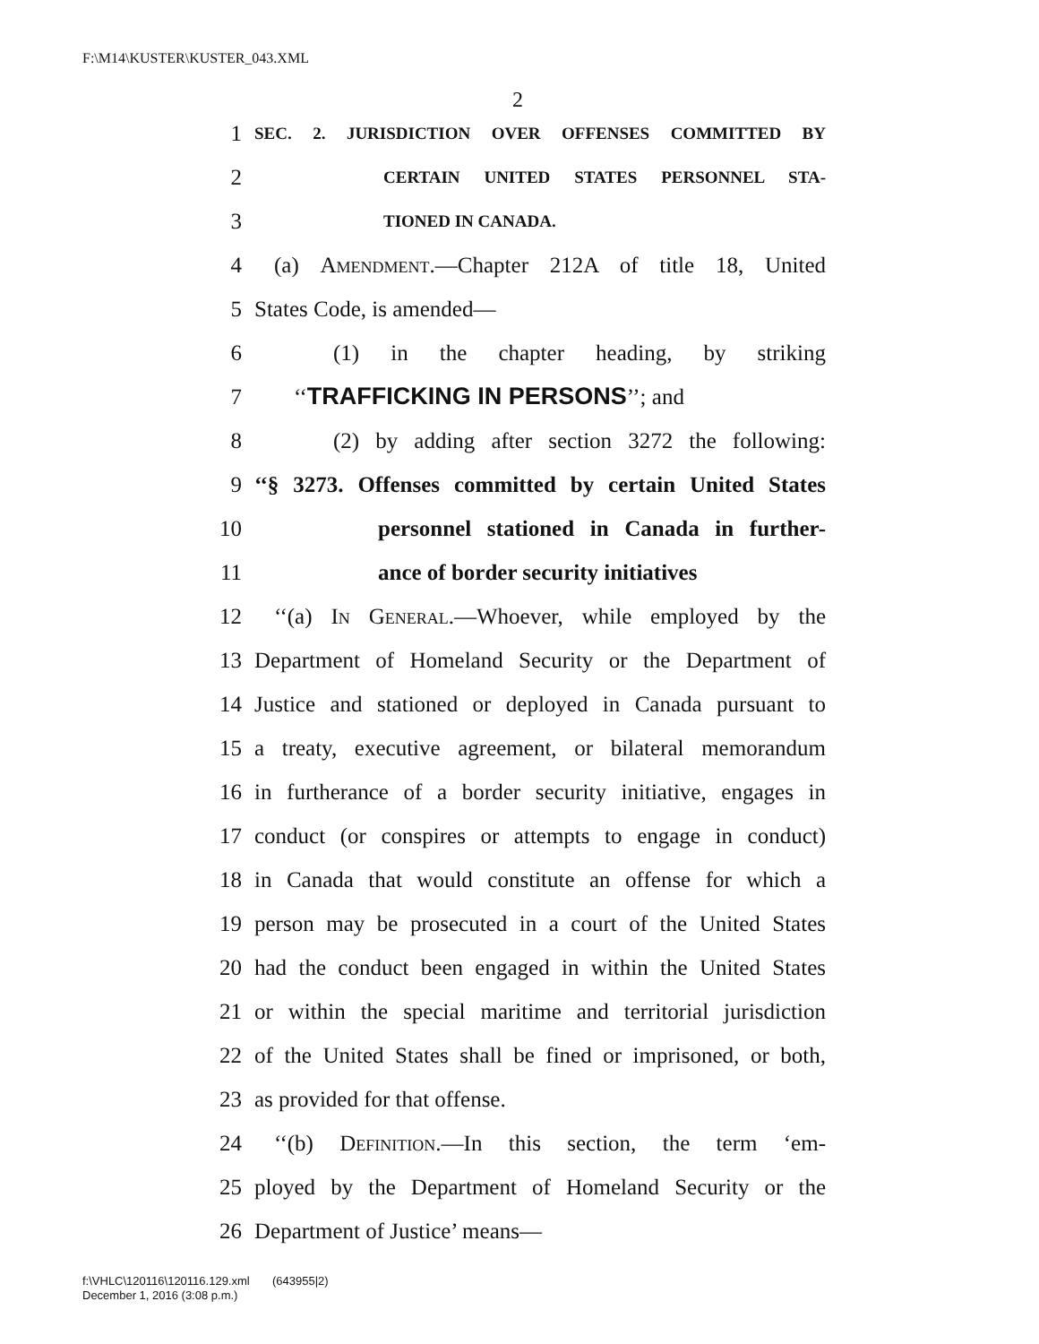F:\M14\KUSTER\KUSTER_043.XML
2
1 SEC. 2. JURISDICTION OVER OFFENSES COMMITTED BY
2 CERTAIN UNITED STATES PERSONNEL STA-
3 TIONED IN CANADA.
4 (a) Amendment.—Chapter 212A of title 18, United
5 States Code, is amended—
6 (1) in the chapter heading, by striking
7 ‘‘TRAFFICKING IN PERSONS’’; and
8 (2) by adding after section 3272 the following:
9 ‘‘§ 3273. Offenses committed by certain United States
10 personnel stationed in Canada in further-
11 ance of border security initiatives
12 ‘‘(a) In General.—Whoever, while employed by the
13 Department of Homeland Security or the Department of
14 Justice and stationed or deployed in Canada pursuant to
15 a treaty, executive agreement, or bilateral memorandum
16 in furtherance of a border security initiative, engages in
17 conduct (or conspires or attempts to engage in conduct)
18 in Canada that would constitute an offense for which a
19 person may be prosecuted in a court of the United States
20 had the conduct been engaged in within the United States
21 or within the special maritime and territorial jurisdiction
22 of the United States shall be fined or imprisoned, or both,
23 as provided for that offense.
24 ‘‘(b) Definition.—In this section, the term ‘em-
25 ployed by the Department of Homeland Security or the
26 Department of Justice’ means—
f:\VHLC\120116\120116.129.xml (643955|2)
December 1, 2016 (3:08 p.m.)